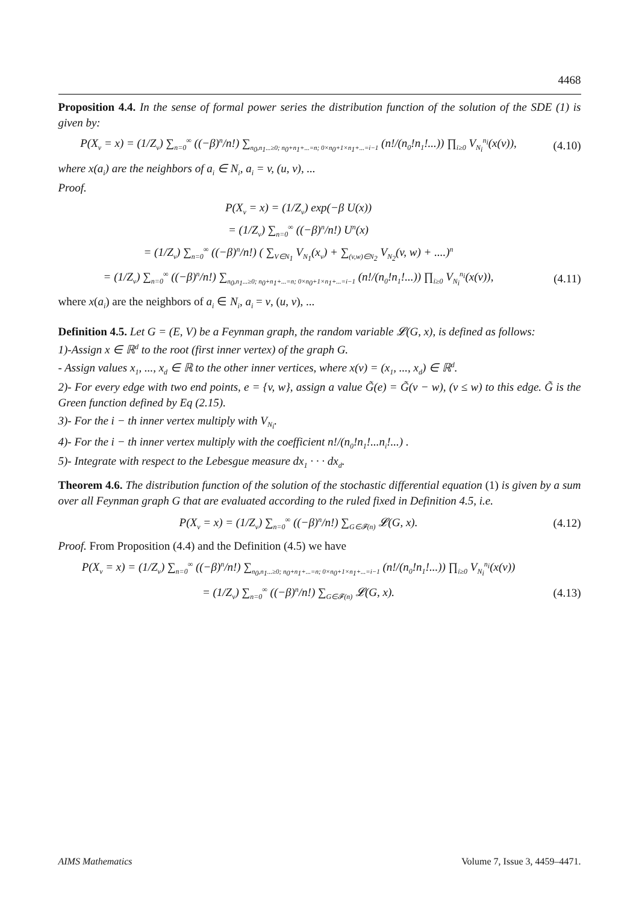4468
Proposition 4.4. In the sense of formal power series the distribution function of the solution of the SDE (1) is given by:
P(X<sub>v</sub> = x) = (1/Z<sub>v</sub>) ∑<sub>n=0</sub><sup>∞</sup> ((−β)<sup>n</sup>/n!) ∑<sub>n<sub>0</sub>,n<sub>1</sub>...≥0; n<sub>0</sub>+n<sub>1</sub>+...=n; 0×n<sub>0</sub>+1×n<sub>1</sub>+...=i−1</sub> (n!/(n<sub>0</sub>!n<sub>1</sub>!...)) ∏<sub>i≥0</sub> V<sub>N<sub>i</sub></sub><sup>n<sub>i</sub></sup>(x(v)),
(4.10)
where x(a<sub>i</sub>) are the neighbors of a<sub>i</sub> ∈ N<sub>i</sub>, a<sub>i</sub> = v, (u, v), ...
Proof.
P(X<sub>v</sub> = x) = (1/Z<sub>v</sub>) exp(−β U(x))
= (1/Z<sub>v</sub>) ∑<sub>n=0</sub><sup>∞</sup> ((−β)<sup>n</sup>/n!) U<sup>n</sup>(x)
= (1/Z<sub>v</sub>) ∑<sub>n=0</sub><sup>∞</sup> ((−β)<sup>n</sup>/n!) ( ∑<sub>V∈N<sub>1</sub></sub> V<sub>N<sub>1</sub></sub>(x<sub>v</sub>) + ∑<sub>(v,w)∈N<sub>2</sub></sub> V<sub>N<sub>2</sub></sub>(v, w) + ....)<sup>n</sup>
= (1/Z<sub>v</sub>) ∑<sub>n=0</sub><sup>∞</sup> ((−β)<sup>n</sup>/n!) ∑<sub>n<sub>0</sub>,n<sub>1</sub>...≥0; n<sub>0</sub>+n<sub>1</sub>+...=n; 0×n<sub>0</sub>+1×n<sub>1</sub>+...=i−1</sub> (n!/(n<sub>0</sub>!n<sub>1</sub>!...)) ∏<sub>i≥0</sub> V<sub>N<sub>i</sub></sub><sup>n<sub>i</sub></sup>(x(v)),
(4.11)
where x(a<sub>i</sub>) are the neighbors of a<sub>i</sub> ∈ N<sub>i</sub>, a<sub>i</sub> = v, (u, v), ...
Definition 4.5. Let G = (E, V) be a Feynman graph, the random variable 𝓛(G, x), is defined as follows:
1)-Assign x ∈ ℝ<sup>d</sup> to the root (first inner vertex) of the graph G.
- Assign values x<sub>1</sub>, ..., x<sub>d</sub> ∈ ℝ to the other inner vertices, where x(v) = (x<sub>1</sub>, ..., x<sub>d</sub>) ∈ ℝ<sup>d</sup>.
2)- For every edge with two end points, e = {v, w}, assign a value G̃(e) = G̃(v − w), (v ≤ w) to this edge. G̃ is the Green function defined by Eq (2.15).
3)- For the i − th inner vertex multiply with V<sub>N<sub>i</sub></sub>.
4)- For the i − th inner vertex multiply with the coefficient n!/(n<sub>0</sub>!n<sub>1</sub>!...n<sub>i</sub>!...) .
5)- Integrate with respect to the Lebesgue measure dx<sub>1</sub> · · · dx<sub>d</sub>.
Theorem 4.6. The distribution function of the solution of the stochastic differential equation (1) is given by a sum over all Feynman graph G that are evaluated according to the ruled fixed in Definition 4.5, i.e.
P(X<sub>v</sub> = x) = (1/Z<sub>v</sub>) ∑<sub>n=0</sub><sup>∞</sup> ((−β)<sup>n</sup>/n!) ∑<sub>G∈𝓕(n)</sub> 𝓛(G, x).
(4.12)
Proof. From Proposition (4.4) and the Definition (4.5) we have
P(X<sub>v</sub> = x) = (1/Z<sub>v</sub>) ∑<sub>n=0</sub><sup>∞</sup> ((−β)<sup>n</sup>/n!) ∑<sub>n<sub>0</sub>,n<sub>1</sub>...≥0; n<sub>0</sub>+n<sub>1</sub>+...=n; 0×n<sub>0</sub>+1×n<sub>1</sub>+...=i−1</sub> (n!/(n<sub>0</sub>!n<sub>1</sub>!...)) ∏<sub>i≥0</sub> V<sub>N<sub>i</sub></sub><sup>n<sub>i</sub></sup>(x(v))
= (1/Z<sub>v</sub>) ∑<sub>n=0</sub><sup>∞</sup> ((−β)<sup>n</sup>/n!) ∑<sub>G∈𝓕(n)</sub> 𝓛(G, x).
(4.13)
AIMS Mathematics Volume 7, Issue 3, 4459–4471.